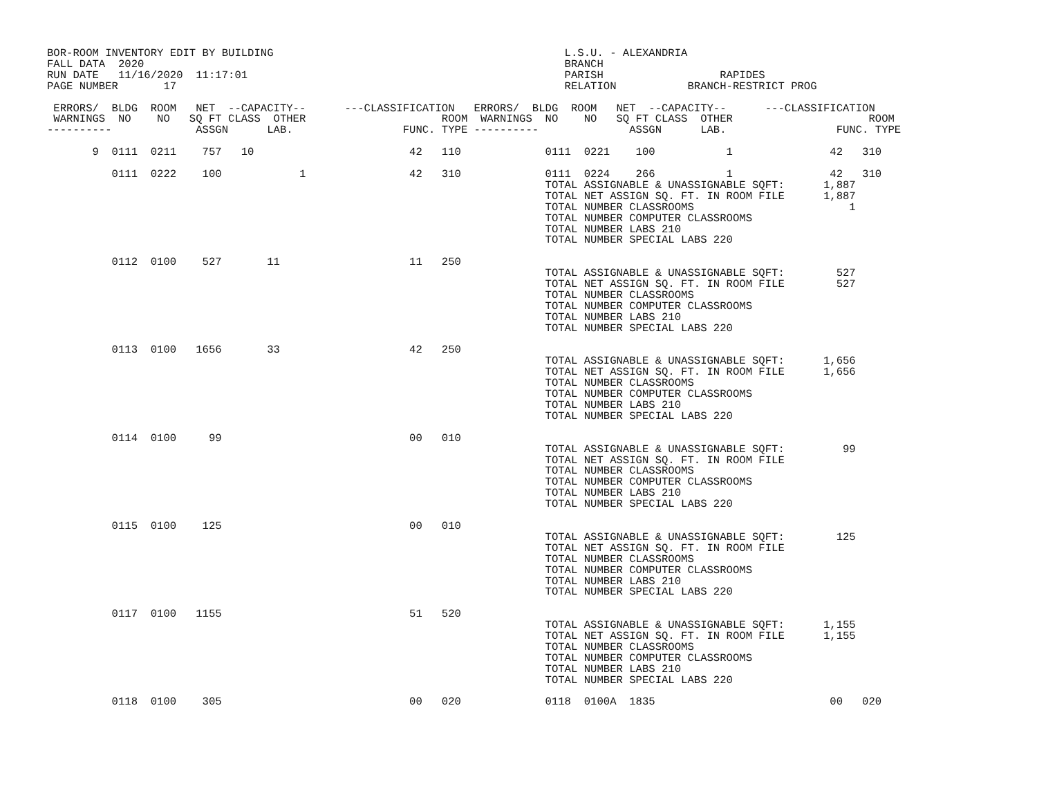BOR-ROOM INVENTORY EDIT BY BUILDING                                             L.S.U. - ALEXANDRIA
FALL DATA  2020                                                                 BRANCH
RUN DATE   11/16/2020  11:17:01                                                 PARISH                  RAPIDES
PAGE NUMBER       17                                                            RELATION           BRANCH-RESTRICT PROG

 ERRORS/  BLDG  ROOM   NET  --CAPACITY--      ---CLASSIFICATION   ERRORS/  BLDG  ROOM   NET  --CAPACITY--      ---CLASSIFICATION
 WARNINGS  NO    NO   SQ FT CLASS  OTHER                     ROOM  WARNINGS  NO    NO   SQ FT CLASS  OTHER                     ROOM
----------             ASSGN      LAB.                 FUNC. TYPE ----------              ASSGN      LAB.                 FUNC. TYPE

       9  0111  0211    757   10                        42   110             0111  0221    100           1               42   310

          0111  0222    100            1                42   310             0111  0224    266           1               42   310
                                                                             TOTAL ASSIGNABLE & UNASSIGNABLE SQFT:      1,887
                                                                             TOTAL NET ASSIGN SQ. FT. IN ROOM FILE      1,887
                                                                             TOTAL NUMBER CLASSROOMS                        1
                                                                             TOTAL NUMBER COMPUTER CLASSROOMS
                                                                             TOTAL NUMBER LABS 210
                                                                             TOTAL NUMBER SPECIAL LABS 220

          0112  0100    527       11                    11   250
                                                                             TOTAL ASSIGNABLE & UNASSIGNABLE SQFT:        527
                                                                             TOTAL NET ASSIGN SQ. FT. IN ROOM FILE        527
                                                                             TOTAL NUMBER CLASSROOMS
                                                                             TOTAL NUMBER COMPUTER CLASSROOMS
                                                                             TOTAL NUMBER LABS 210
                                                                             TOTAL NUMBER SPECIAL LABS 220

          0113  0100   1656       33                    42   250
                                                                             TOTAL ASSIGNABLE & UNASSIGNABLE SQFT:      1,656
                                                                             TOTAL NET ASSIGN SQ. FT. IN ROOM FILE      1,656
                                                                             TOTAL NUMBER CLASSROOMS
                                                                             TOTAL NUMBER COMPUTER CLASSROOMS
                                                                             TOTAL NUMBER LABS 210
                                                                             TOTAL NUMBER SPECIAL LABS 220

          0114  0100     99                             00   010
                                                                             TOTAL ASSIGNABLE & UNASSIGNABLE SQFT:         99
                                                                             TOTAL NET ASSIGN SQ. FT. IN ROOM FILE
                                                                             TOTAL NUMBER CLASSROOMS
                                                                             TOTAL NUMBER COMPUTER CLASSROOMS
                                                                             TOTAL NUMBER LABS 210
                                                                             TOTAL NUMBER SPECIAL LABS 220

          0115  0100    125                             00   010
                                                                             TOTAL ASSIGNABLE & UNASSIGNABLE SQFT:        125
                                                                             TOTAL NET ASSIGN SQ. FT. IN ROOM FILE
                                                                             TOTAL NUMBER CLASSROOMS
                                                                             TOTAL NUMBER COMPUTER CLASSROOMS
                                                                             TOTAL NUMBER LABS 210
                                                                             TOTAL NUMBER SPECIAL LABS 220

          0117  0100   1155                             51   520
                                                                             TOTAL ASSIGNABLE & UNASSIGNABLE SQFT:      1,155
                                                                             TOTAL NET ASSIGN SQ. FT. IN ROOM FILE      1,155
                                                                             TOTAL NUMBER CLASSROOMS
                                                                             TOTAL NUMBER COMPUTER CLASSROOMS
                                                                             TOTAL NUMBER LABS 210
                                                                             TOTAL NUMBER SPECIAL LABS 220

          0118  0100    305                             00   020             0118  0100A  1835                           00   020